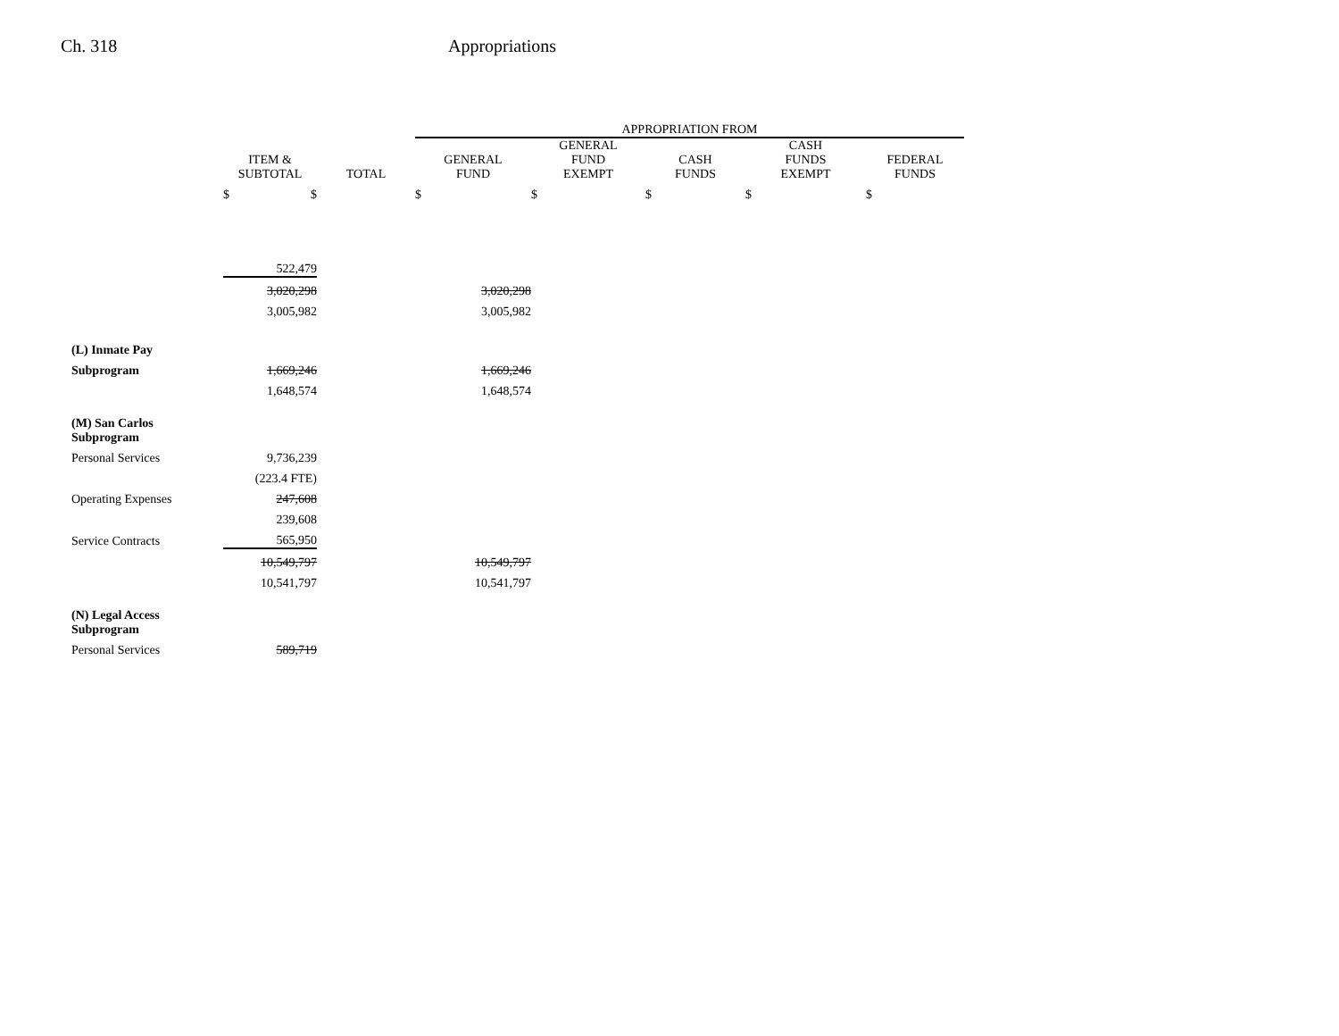Ch. 318 Appropriations
| | | | APPROPRIATION FROM | | | | |
| --- | --- | --- | --- | --- | --- | --- | --- |
| | ITEM & SUBTOTAL | TOTAL | GENERAL FUND | GENERAL FUND EXEMPT | CASH FUNDS | CASH FUNDS EXEMPT | FEDERAL FUNDS |
| | $ $ | | $ | $ | $ | $ | $ |
| | 522,479 | | | | | | |
| | 3,020,298 | | 3,020,298 | | | | |
| | 3,005,982 | | 3,005,982 | | | | |
| (L) Inmate Pay | | | | | | | |
| Subprogram | 1,669,246 | | 1,669,246 | | | | |
| | 1,648,574 | | 1,648,574 | | | | |
| (M) San Carlos Subprogram | | | | | | | |
| Personal Services | 9,736,239 | | | | | | |
| | (223.4 FTE) | | | | | | |
| Operating Expenses | 247,608 | | | | | | |
| | 239,608 | | | | | | |
| Service Contracts | 565,950 | | | | | | |
| | 10,549,797 | | 10,549,797 | | | | |
| | 10,541,797 | | 10,541,797 | | | | |
| (N) Legal Access Subprogram | | | | | | | |
| Personal Services | 589,719 | | | | | | |